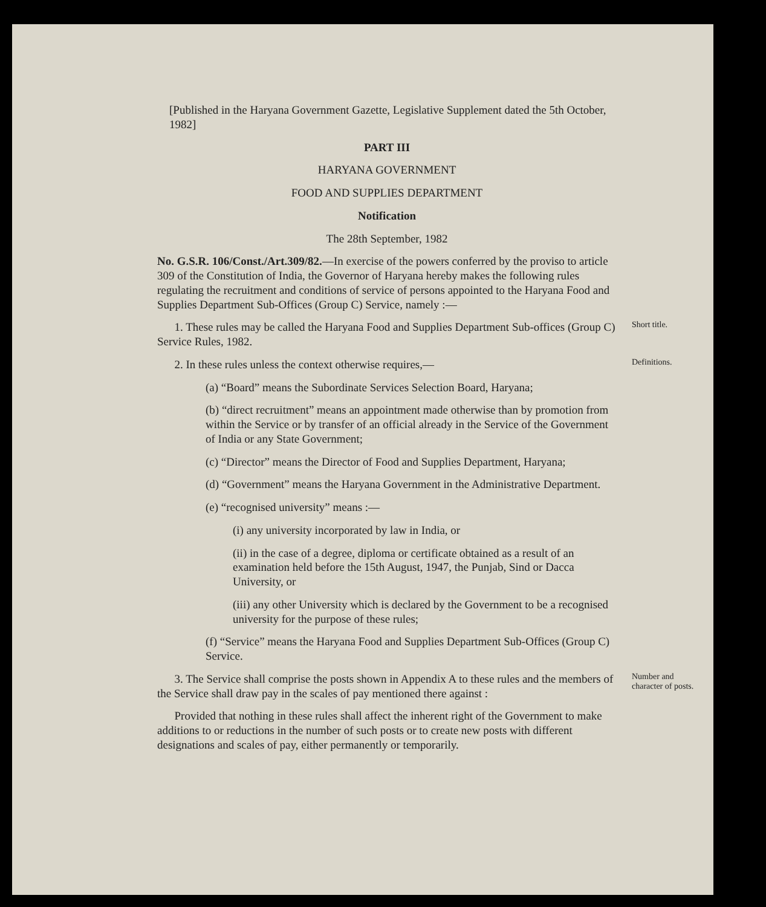[Published in the Haryana Government Gazette, Legislative Supplement dated the 5th October, 1982]
PART III
HARYANA GOVERNMENT
FOOD AND SUPPLIES DEPARTMENT
Notification
The 28th September, 1982
No. G.S.R. 106/Const./Art.309/82.—In exercise of the powers conferred by the proviso to article 309 of the Constitution of India, the Governor of Haryana hereby makes the following rules regulating the recruitment and conditions of service of persons appointed to the Haryana Food and Supplies Department Sub-Offices (Group C) Service, namely :—
1. These rules may be called the Haryana Food and Supplies Department Sub-offices (Group C) Service Rules, 1982.
Short title.
2. In these rules unless the context otherwise requires,—
(a) “Board” means the Subordinate Services Selection Board, Haryana;
(b) “direct recruitment” means an appointment made otherwise than by promotion from within the Service or by transfer of an official already in the Service of the Government of India or any State Government;
(c) “Director” means the Director of Food and Supplies Department, Haryana;
(d) “Government” means the Haryana Government in the Administrative Department.
(e) “recognised university” means :—
(i) any university incorporated by law in India, or
(ii) in the case of a degree, diploma or certificate obtained as a result of an examination held before the 15th August, 1947, the Punjab, Sind or Dacca University, or
(iii) any other University which is declared by the Government to be a recognised university for the purpose of these rules;
(f) “Service” means the Haryana Food and Supplies Department Sub-Offices (Group C) Service.
Definitions.
3. The Service shall comprise the posts shown in Appendix A to these rules and the members of the Service shall draw pay in the scales of pay mentioned there against :
Provided that nothing in these rules shall affect the inherent right of the Government to make additions to or reductions in the number of such posts or to create new posts with different designations and scales of pay, either permanently or temporarily.
Number and character of posts.